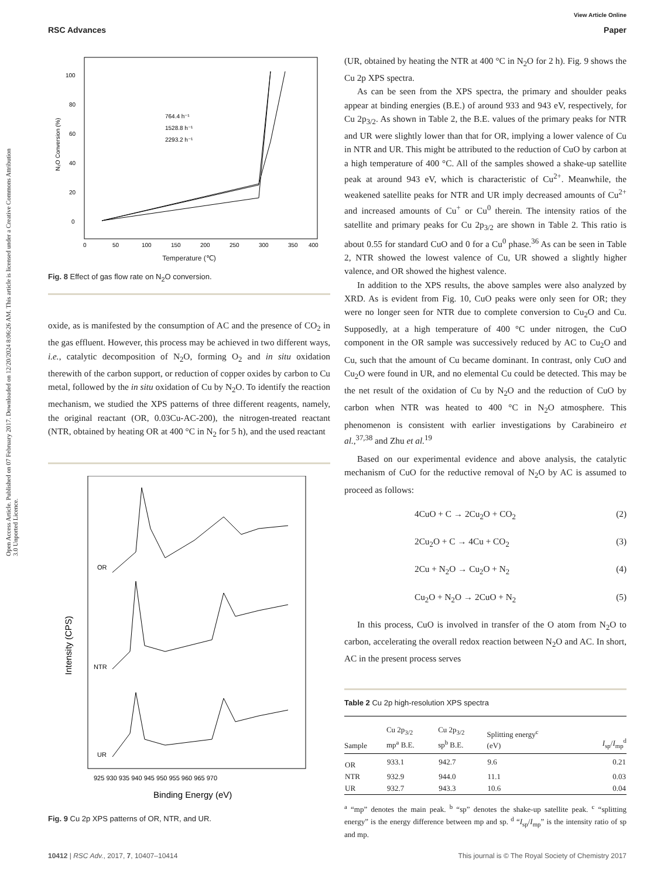Open Access Article. Published on 07 February 2017. Downloaded on 12/20/2024 8:06:26 AM. This article is licensed under a Creative Commons Attribution 3.0 Unported Licence.
View Article Online
RSC Advances Paper
100
80
60
40
20
0
0
50
100
150
200
250
300
350
400
764.4 h⁻¹
1528.8 h⁻¹
2293.2 h⁻¹
N₂O Conversion (%)
Temperature (℃)
Fig. 8 Effect of gas flow rate on N<sub>2</sub>O conversion.
oxide, as is manifested by the consumption of AC and the presence of CO<sub>2</sub> in the gas effluent. However, this process may be achieved in two different ways, i.e., catalytic decomposition of N<sub>2</sub>O, forming O<sub>2</sub> and in situ oxidation therewith of the carbon support, or reduction of copper oxides by carbon to Cu metal, followed by the in situ oxidation of Cu by N<sub>2</sub>O. To identify the reaction mechanism, we studied the XPS patterns of three different reagents, namely, the original reactant (OR, 0.03Cu-AC-200), the nitrogen-treated reactant (NTR, obtained by heating OR at 400 °C in N<sub>2</sub> for 5 h), and the used reactant
OR
NTR
UR
925 930 935 940 945 950 955 960 965 970
Intensity (CPS)
Binding Energy (eV)
Fig. 9 Cu 2p XPS patterns of OR, NTR, and UR.
(UR, obtained by heating the NTR at 400 °C in N<sub>2</sub>O for 2 h). Fig. 9 shows the Cu 2p XPS spectra.
As can be seen from the XPS spectra, the primary and shoulder peaks appear at binding energies (B.E.) of around 933 and 943 eV, respectively, for Cu 2p<sub>3/2</sub>. As shown in Table 2, the B.E. values of the primary peaks for NTR and UR were slightly lower than that for OR, implying a lower valence of Cu in NTR and UR. This might be attributed to the reduction of CuO by carbon at a high temperature of 400 °C. All of the samples showed a shake-up satellite peak at around 943 eV, which is characteristic of Cu<sup>2+</sup>. Meanwhile, the weakened satellite peaks for NTR and UR imply decreased amounts of Cu<sup>2+</sup> and increased amounts of Cu<sup>+</sup> or Cu<sup>0</sup> therein. The intensity ratios of the satellite and primary peaks for Cu 2p<sub>3/2</sub> are shown in Table 2. This ratio is about 0.55 for standard CuO and 0 for a Cu<sup>0</sup> phase.<sup>36</sup> As can be seen in Table 2, NTR showed the lowest valence of Cu, UR showed a slightly higher valence, and OR showed the highest valence.
In addition to the XPS results, the above samples were also analyzed by XRD. As is evident from Fig. 10, CuO peaks were only seen for OR; they were no longer seen for NTR due to complete conversion to Cu<sub>2</sub>O and Cu. Supposedly, at a high temperature of 400 °C under nitrogen, the CuO component in the OR sample was successively reduced by AC to Cu<sub>2</sub>O and Cu, such that the amount of Cu became dominant. In contrast, only CuO and Cu<sub>2</sub>O were found in UR, and no elemental Cu could be detected. This may be the net result of the oxidation of Cu by N<sub>2</sub>O and the reduction of CuO by carbon when NTR was heated to 400 °C in N<sub>2</sub>O atmosphere. This phenomenon is consistent with earlier investigations by Carabineiro et al.,<sup>37,38</sup> and Zhu et al.<sup>19</sup>
Based on our experimental evidence and above analysis, the catalytic mechanism of CuO for the reductive removal of N<sub>2</sub>O by AC is assumed to proceed as follows:
4CuO + C → 2Cu<sub>2</sub>O + CO<sub>2</sub> (2)
2Cu<sub>2</sub>O + C → 4Cu + CO<sub>2</sub> (3)
2Cu + N<sub>2</sub>O → Cu<sub>2</sub>O + N<sub>2</sub> (4)
Cu<sub>2</sub>O + N<sub>2</sub>O → 2CuO + N<sub>2</sub> (5)
In this process, CuO is involved in transfer of the O atom from N<sub>2</sub>O to carbon, accelerating the overall redox reaction between N<sub>2</sub>O and AC. In short, AC in the present process serves
Table 2 Cu 2p high-resolution XPS spectra
| Sample | Cu 2p<sub>3/2</sub> mp<sup>a</sup> B.E. | Cu 2p<sub>3/2</sub> sp<sup>b</sup> B.E. | Splitting energy<sup>c</sup> (eV) | I<sub>sp</sub>/ I<sub>mp</sub><sup>d</sup> |
| --- | --- | --- | --- | --- |
| OR | 933.1 | 942.7 | 9.6 | 0.21 |
| NTR | 932.9 | 944.0 | 11.1 | 0.03 |
| UR | 932.7 | 943.3 | 10.6 | 0.04 |
<sup>a</sup> “mp” denotes the main peak. <sup>b</sup> “sp” denotes the shake-up satellite peak. <sup>c</sup> “splitting energy” is the energy difference between mp and sp. <sup>d</sup> “I<sub>sp</sub>/I<sub>mp</sub>” is the intensity ratio of sp and mp.
10412 | RSC Adv., 2017, 7, 10407–10414 This journal is © The Royal Society of Chemistry 2017